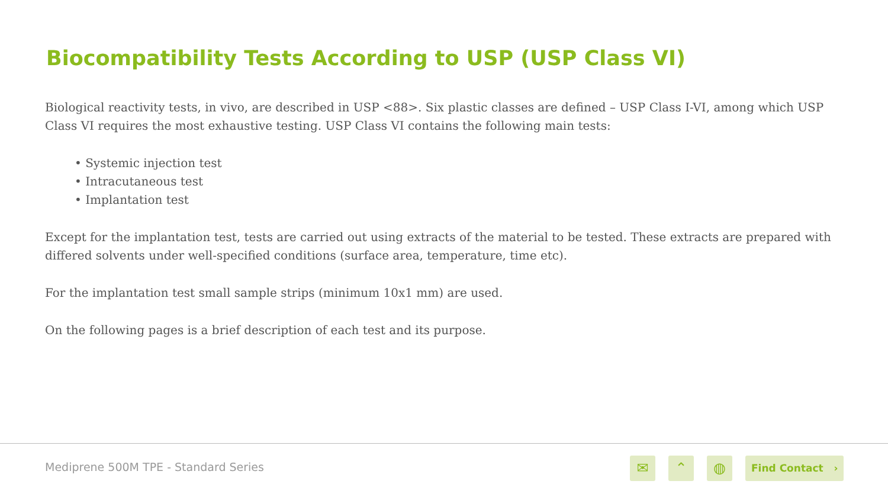Biocompatibility Tests According to USP (USP Class VI)
Biological reactivity tests, in vivo, are described in USP <88>. Six plastic classes are defined – USP Class I-VI, among which USP Class VI requires the most exhaustive testing. USP Class VI contains the following main tests:
• Systemic injection test
• Intracutaneous test
• Implantation test
Except for the implantation test, tests are carried out using extracts of the material to be tested. These extracts are prepared with differed solvents under well-specified conditions (surface area, temperature, time etc).
For the implantation test small sample strips (minimum 10x1 mm) are used.
On the following pages is a brief description of each test and its purpose.
Mediprene 500M TPE - Standard Series
✉ ⌃ ◍ Find Contact ›